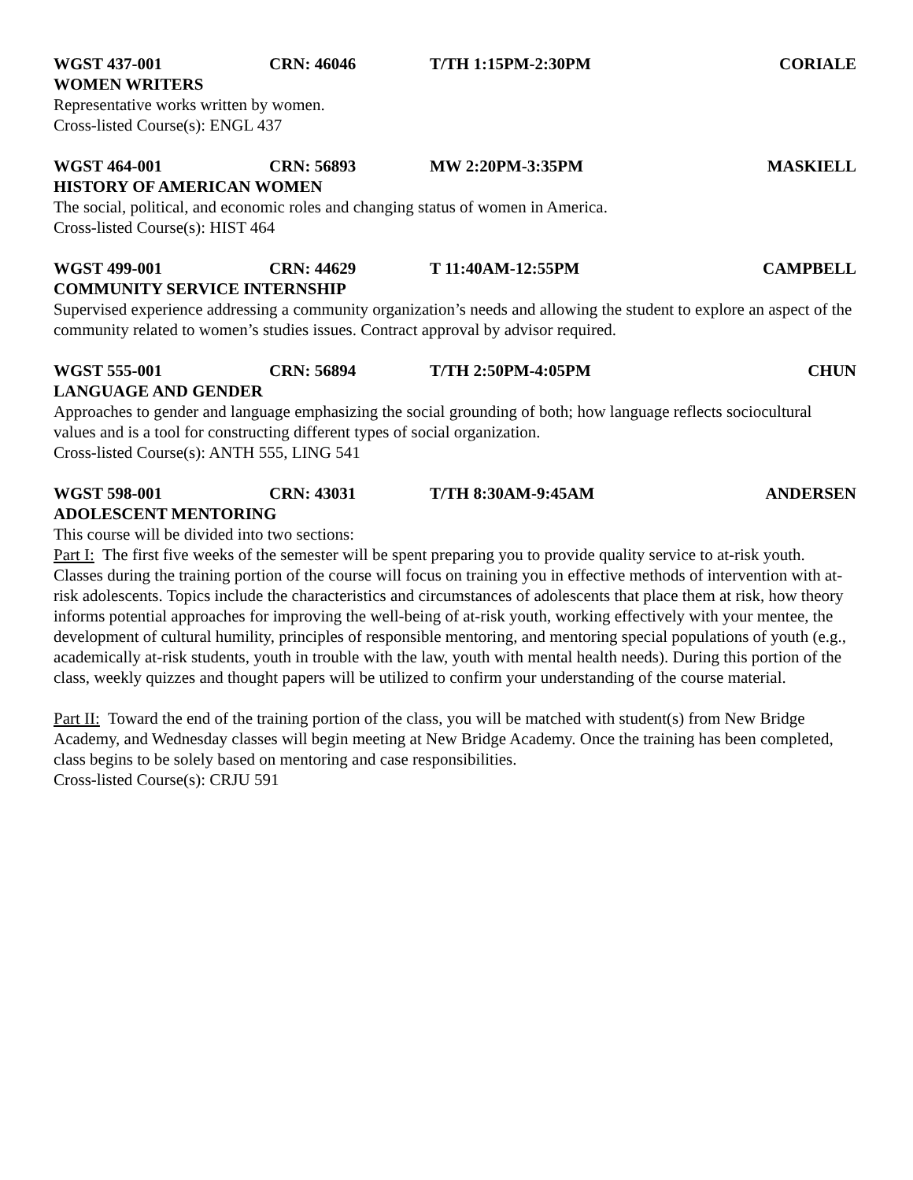WGST 437-001 CRN: 46046 T/TH 1:15PM-2:30PM CORIALE
WOMEN WRITERS
Representative works written by women.
Cross-listed Course(s): ENGL 437
WGST 464-001 CRN: 56893 MW 2:20PM-3:35PM MASKIELL
HISTORY OF AMERICAN WOMEN
The social, political, and economic roles and changing status of women in America.
Cross-listed Course(s): HIST 464
WGST 499-001 CRN: 44629 T 11:40AM-12:55PM CAMPBELL
COMMUNITY SERVICE INTERNSHIP
Supervised experience addressing a community organization’s needs and allowing the student to explore an aspect of the community related to women’s studies issues. Contract approval by advisor required.
WGST 555-001 CRN: 56894 T/TH 2:50PM-4:05PM CHUN
LANGUAGE AND GENDER
Approaches to gender and language emphasizing the social grounding of both; how language reflects sociocultural values and is a tool for constructing different types of social organization.
Cross-listed Course(s): ANTH 555, LING 541
WGST 598-001 CRN: 43031 T/TH 8:30AM-9:45AM ANDERSEN
ADOLESCENT MENTORING
This course will be divided into two sections:
Part I: The first five weeks of the semester will be spent preparing you to provide quality service to at-risk youth. Classes during the training portion of the course will focus on training you in effective methods of intervention with at-risk adolescents. Topics include the characteristics and circumstances of adolescents that place them at risk, how theory informs potential approaches for improving the well-being of at-risk youth, working effectively with your mentee, the development of cultural humility, principles of responsible mentoring, and mentoring special populations of youth (e.g., academically at-risk students, youth in trouble with the law, youth with mental health needs). During this portion of the class, weekly quizzes and thought papers will be utilized to confirm your understanding of the course material.
Part II: Toward the end of the training portion of the class, you will be matched with student(s) from New Bridge Academy, and Wednesday classes will begin meeting at New Bridge Academy. Once the training has been completed, class begins to be solely based on mentoring and case responsibilities.
Cross-listed Course(s): CRJU 591